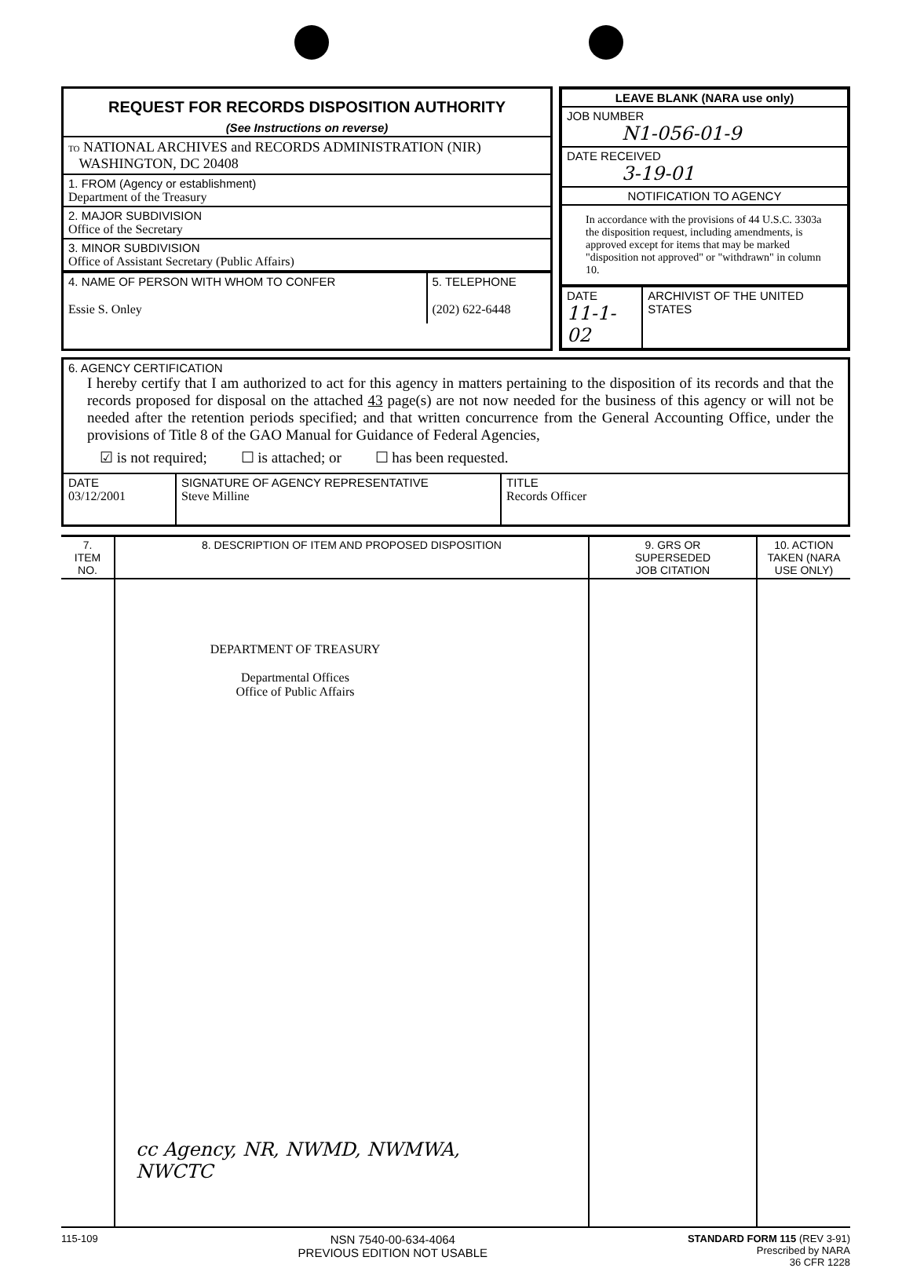REQUEST FOR RECORDS DISPOSITION AUTHORITY
(See Instructions on reverse)
TO NATIONAL ARCHIVES and RECORDS ADMINISTRATION (NIR)
WASHINGTON, DC 20408
1. FROM (Agency or establishment)
Department of the Treasury
2. MAJOR SUBDIVISION
Office of the Secretary
3. MINOR SUBDIVISION
Office of Assistant Secretary (Public Affairs)
| 4. NAME OF PERSON WITH WHOM TO CONFER Essie S. Onley | 5. TELEPHONE (202) 622-6448 |
LEAVE BLANK (NARA use only)
JOB NUMBER
N1-056-01-9
DATE RECEIVED
3-19-01
NOTIFICATION TO AGENCY
In accordance with the provisions of 44 U.S.C. 3303a the disposition request, including amendments, is approved except for items that may be marked "disposition not approved" or "withdrawn" in column 10.
| DATE 11-1-02 | ARCHIVIST OF THE UNITED STATES |
6. AGENCY CERTIFICATION
I hereby certify that I am authorized to act for this agency in matters pertaining to the disposition of its records and that the records proposed for disposal on the attached 43 page(s) are not now needed for the business of this agency or will not be needed after the retention periods specified; and that written concurrence from the General Accounting Office, under the provisions of Title 8 of the GAO Manual for Guidance of Federal Agencies,
☑ is not required; ☐ is attached; or ☐ has been requested.
| DATE 03/12/2001 | SIGNATURE OF AGENCY REPRESENTATIVE Steve Milline | TITLE Records Officer |
| 7. ITEM NO. | 8. DESCRIPTION OF ITEM AND PROPOSED DISPOSITION | 9. GRS OR SUPERSEDED JOB CITATION | 10. ACTION TAKEN (NARA USE ONLY) |
| --- | --- | --- | --- |
| | DEPARTMENT OF TREASURY Departmental Offices Office of Public Affairs cc Agency, NR, NWMD, NWMWA, NWCTC | | |
115-109
NSN 7540-00-634-4064
PREVIOUS EDITION NOT USABLE
STANDARD FORM 115 (REV 3-91)
Prescribed by NARA
36 CFR 1228